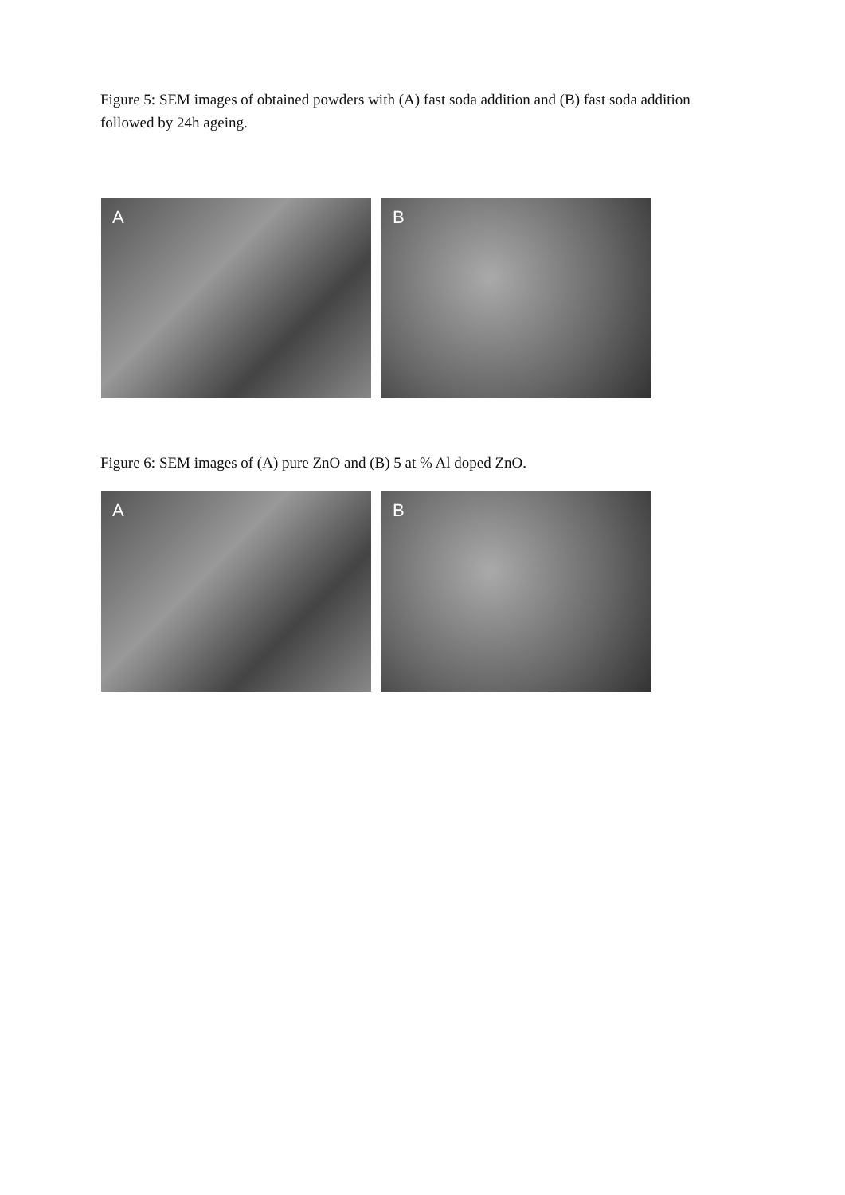Figure 5: SEM images of obtained powders with (A) fast soda addition and (B) fast soda addition followed by 24h ageing.
A
B
Figure 6: SEM images of (A) pure ZnO and (B) 5 at % Al doped ZnO.
A
B